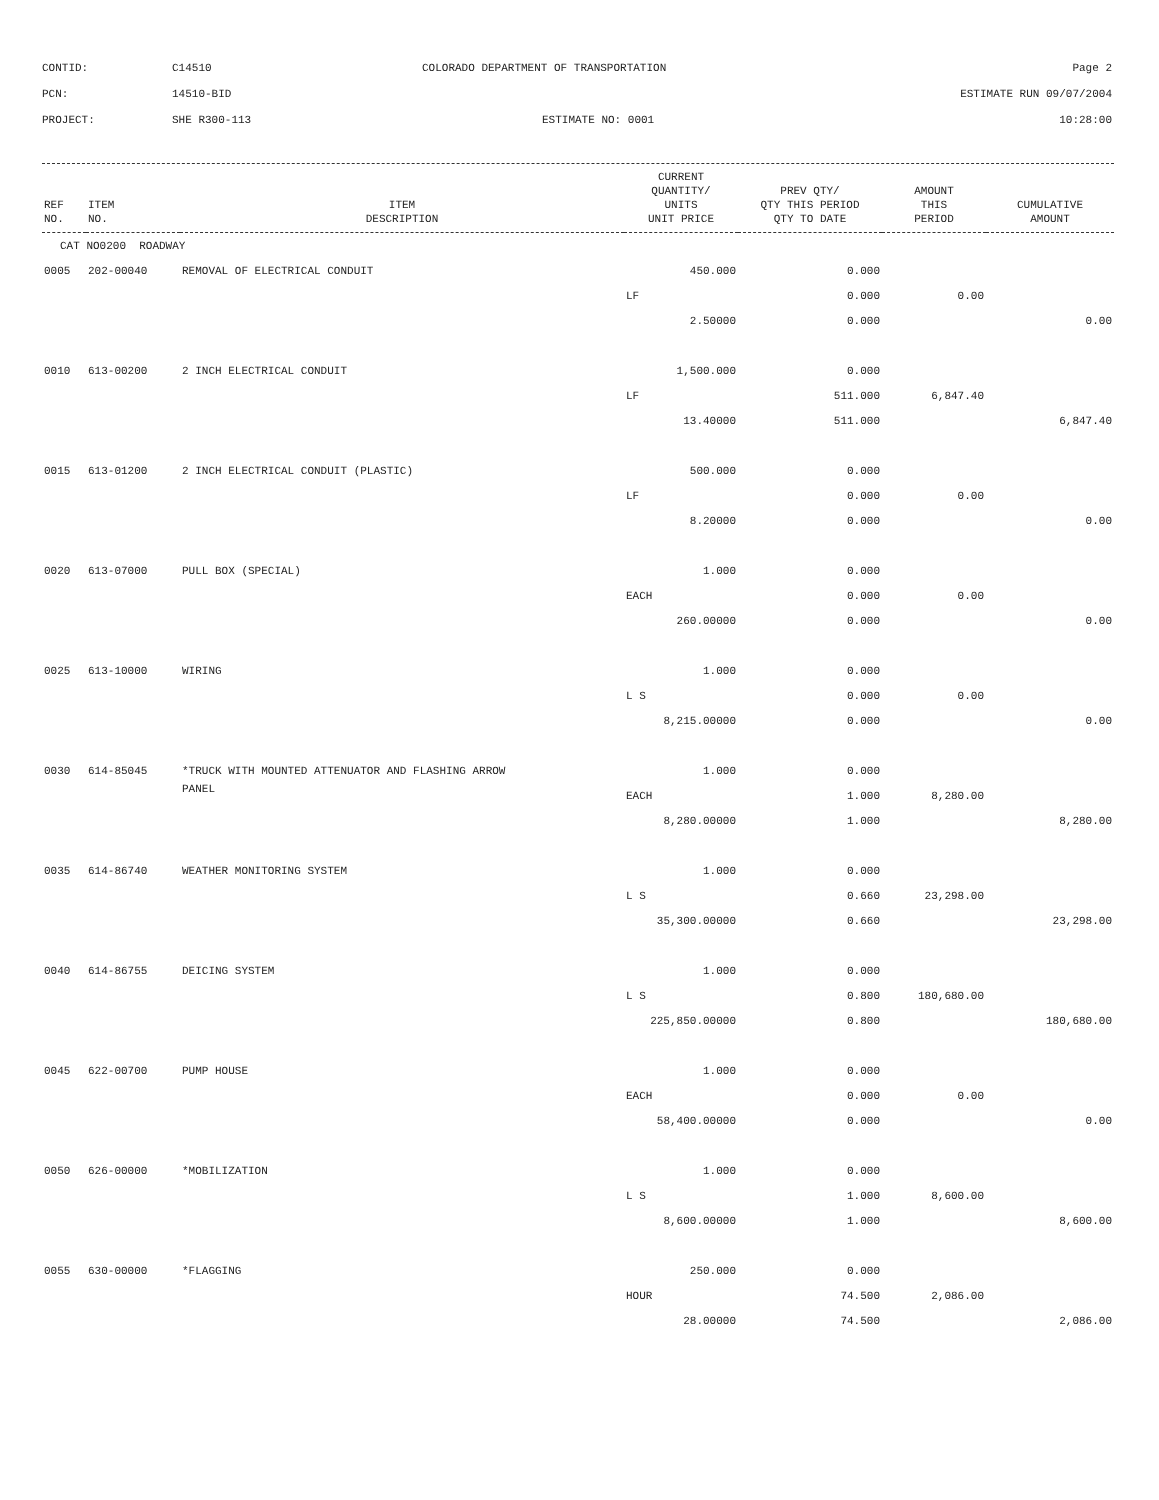| CONTID: | C14510 | COLORADO DEPARTMENT OF TRANSPORTATION | Page 2 |
| PCN: | 14510-BID | | ESTIMATE RUN 09/07/2004 |
| PROJECT: | SHE R300-113 | ESTIMATE NO: 0001 | 10:28:00 |
| REF NO. | ITEM NO. | ITEM DESCRIPTION | CURRENT QUANTITY/ UNITS UNIT PRICE | PREV QTY/ QTY THIS PERIOD QTY TO DATE | AMOUNT THIS PERIOD | CUMULATIVE AMOUNT |
| --- | --- | --- | --- | --- | --- | --- |
| CAT NO0200 ROADWAY | | | | | | |
| 0005 | 202-00040 | REMOVAL OF ELECTRICAL CONDUIT | 450.000 | 0.000 | | |
| | | | LF | 0.000 | 0.00 | |
| | | | 2.50000 | 0.000 | | 0.00 |
| 0010 | 613-00200 | 2 INCH ELECTRICAL CONDUIT | 1,500.000 | 0.000 | | |
| | | | LF | 511.000 | 6,847.40 | |
| | | | 13.40000 | 511.000 | | 6,847.40 |
| 0015 | 613-01200 | 2 INCH ELECTRICAL CONDUIT (PLASTIC) | 500.000 | 0.000 | | |
| | | | LF | 0.000 | 0.00 | |
| | | | 8.20000 | 0.000 | | 0.00 |
| 0020 | 613-07000 | PULL BOX (SPECIAL) | 1.000 | 0.000 | | |
| | | | EACH | 0.000 | 0.00 | |
| | | | 260.00000 | 0.000 | | 0.00 |
| 0025 | 613-10000 | WIRING | 1.000 | 0.000 | | |
| | | | L S | 0.000 | 0.00 | |
| | | | 8,215.00000 | 0.000 | | 0.00 |
| 0030 | 614-85045 | *TRUCK WITH MOUNTED ATTENUATOR AND FLASHING ARROW | 1.000 | 0.000 | | |
| | | PANEL | EACH | 1.000 | 8,280.00 | |
| | | | 8,280.00000 | 1.000 | | 8,280.00 |
| 0035 | 614-86740 | WEATHER MONITORING SYSTEM | 1.000 | 0.000 | | |
| | | | L S | 0.660 | 23,298.00 | |
| | | | 35,300.00000 | 0.660 | | 23,298.00 |
| 0040 | 614-86755 | DEICING SYSTEM | 1.000 | 0.000 | | |
| | | | L S | 0.800 | 180,680.00 | |
| | | | 225,850.00000 | 0.800 | | 180,680.00 |
| 0045 | 622-00700 | PUMP HOUSE | 1.000 | 0.000 | | |
| | | | EACH | 0.000 | 0.00 | |
| | | | 58,400.00000 | 0.000 | | 0.00 |
| 0050 | 626-00000 | *MOBILIZATION | 1.000 | 0.000 | | |
| | | | L S | 1.000 | 8,600.00 | |
| | | | 8,600.00000 | 1.000 | | 8,600.00 |
| 0055 | 630-00000 | *FLAGGING | 250.000 | 0.000 | | |
| | | | HOUR | 74.500 | 2,086.00 | |
| | | | 28.00000 | 74.500 | | 2,086.00 |